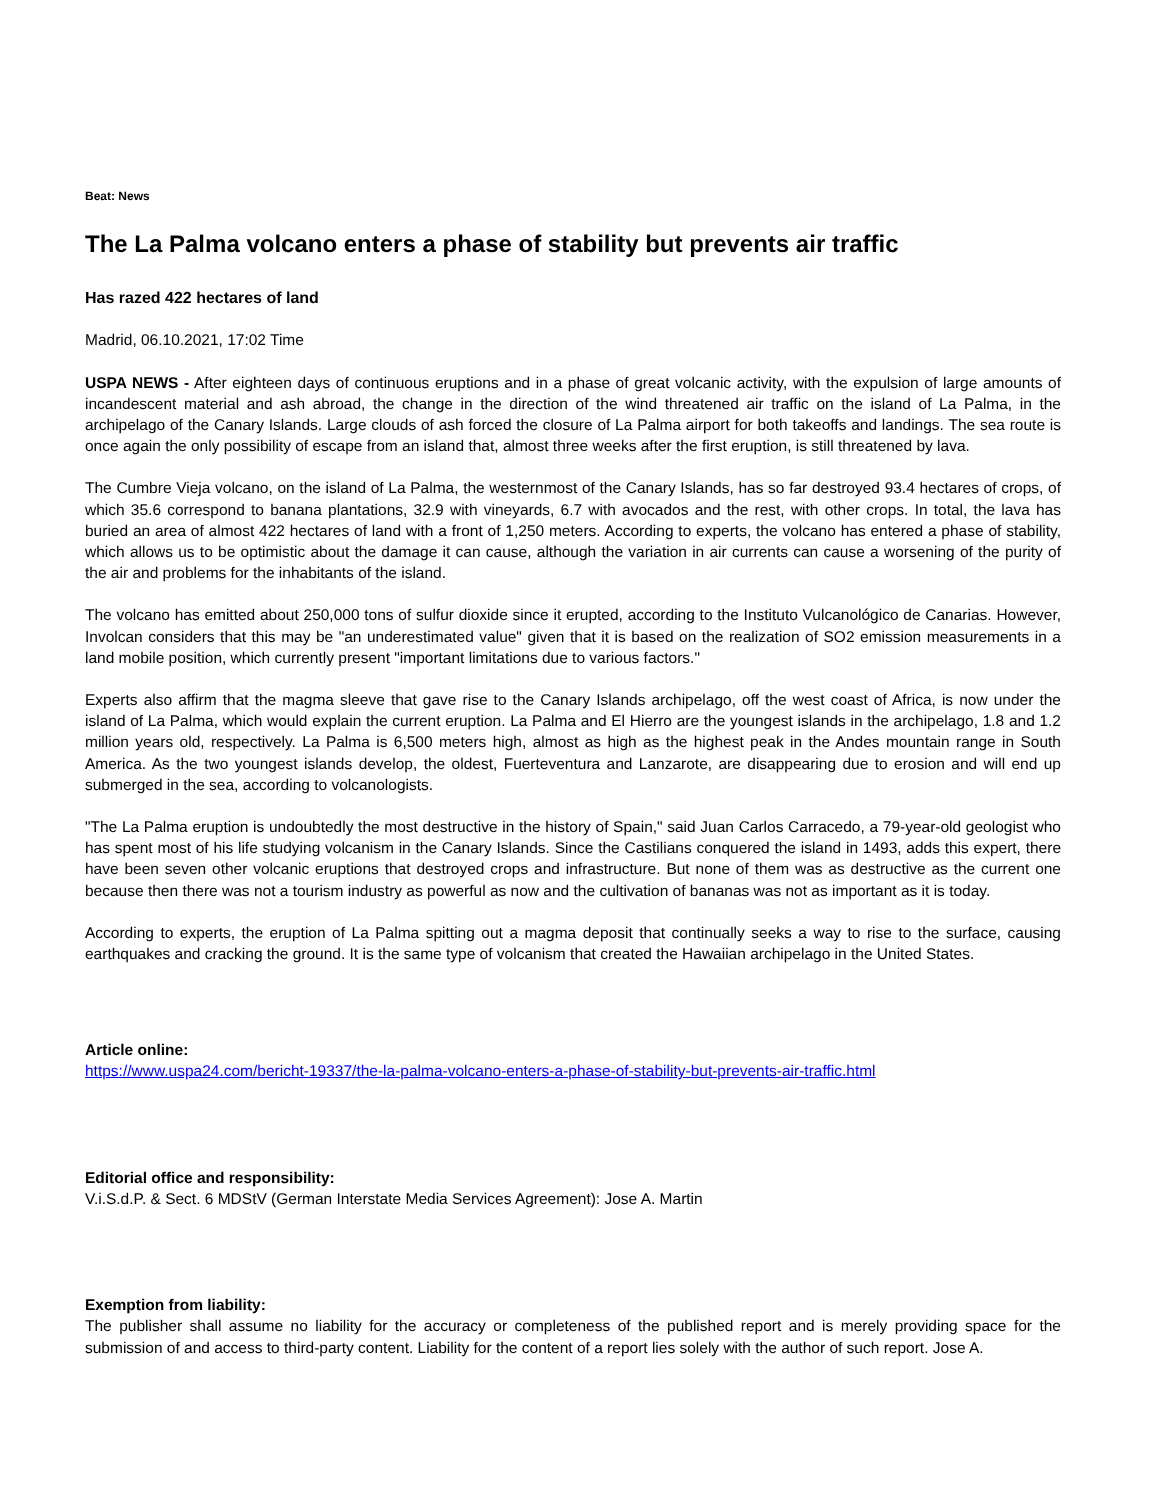Beat: News
The La Palma volcano enters a phase of stability but prevents air traffic
Has razed 422 hectares of land
Madrid, 06.10.2021, 17:02 Time
USPA NEWS - After eighteen days of continuous eruptions and in a phase of great volcanic activity, with the expulsion of large amounts of incandescent material and ash abroad, the change in the direction of the wind threatened air traffic on the island of La Palma, in the archipelago of the Canary Islands. Large clouds of ash forced the closure of La Palma airport for both takeoffs and landings. The sea route is once again the only possibility of escape from an island that, almost three weeks after the first eruption, is still threatened by lava.
The Cumbre Vieja volcano, on the island of La Palma, the westernmost of the Canary Islands, has so far destroyed 93.4 hectares of crops, of which 35.6 correspond to banana plantations, 32.9 with vineyards, 6.7 with avocados and the rest, with other crops. In total, the lava has buried an area of almost 422 hectares of land with a front of 1,250 meters. According to experts, the volcano has entered a phase of stability, which allows us to be optimistic about the damage it can cause, although the variation in air currents can cause a worsening of the purity of the air and problems for the inhabitants of the island.
The volcano has emitted about 250,000 tons of sulfur dioxide since it erupted, according to the Instituto Vulcanológico de Canarias. However, Involcan considers that this may be "an underestimated value" given that it is based on the realization of SO2 emission measurements in a land mobile position, which currently present "important limitations due to various factors."
Experts also affirm that the magma sleeve that gave rise to the Canary Islands archipelago, off the west coast of Africa, is now under the island of La Palma, which would explain the current eruption. La Palma and El Hierro are the youngest islands in the archipelago, 1.8 and 1.2 million years old, respectively. La Palma is 6,500 meters high, almost as high as the highest peak in the Andes mountain range in South America. As the two youngest islands develop, the oldest, Fuerteventura and Lanzarote, are disappearing due to erosion and will end up submerged in the sea, according to volcanologists.
"The La Palma eruption is undoubtedly the most destructive in the history of Spain," said Juan Carlos Carracedo, a 79-year-old geologist who has spent most of his life studying volcanism in the Canary Islands. Since the Castilians conquered the island in 1493, adds this expert, there have been seven other volcanic eruptions that destroyed crops and infrastructure. But none of them was as destructive as the current one because then there was not a tourism industry as powerful as now and the cultivation of bananas was not as important as it is today.
According to experts, the eruption of La Palma spitting out a magma deposit that continually seeks a way to rise to the surface, causing earthquakes and cracking the ground. It is the same type of volcanism that created the Hawaiian archipelago in the United States.
Article online:
https://www.uspa24.com/bericht-19337/the-la-palma-volcano-enters-a-phase-of-stability-but-prevents-air-traffic.html
Editorial office and responsibility:
V.i.S.d.P. & Sect. 6 MDStV (German Interstate Media Services Agreement): Jose A. Martin
Exemption from liability:
The publisher shall assume no liability for the accuracy or completeness of the published report and is merely providing space for the submission of and access to third-party content. Liability for the content of a report lies solely with the author of such report. Jose A.